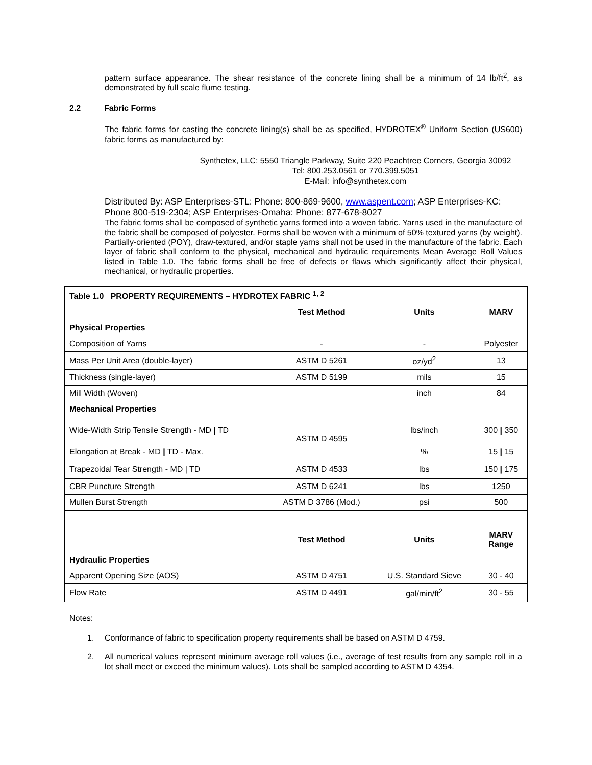pattern surface appearance. The shear resistance of the concrete lining shall be a minimum of 14 lb/ft<sup>2</sup>, as demonstrated by full scale flume testing.
2.2 Fabric Forms
The fabric forms for casting the concrete lining(s) shall be as specified, HYDROTEX<sup>®</sup> Uniform Section (US600) fabric forms as manufactured by:
Synthetex, LLC; 5550 Triangle Parkway, Suite 220 Peachtree Corners, Georgia 30092
Tel: 800.253.0561 or 770.399.5051
E-Mail: info@synthetex.com
Distributed By: ASP Enterprises-STL: Phone: 800-869-9600, www.aspent.com; ASP Enterprises-KC: Phone 800-519-2304; ASP Enterprises-Omaha: Phone: 877-678-8027
The fabric forms shall be composed of synthetic yarns formed into a woven fabric. Yarns used in the manufacture of the fabric shall be composed of polyester. Forms shall be woven with a minimum of 50% textured yarns (by weight). Partially-oriented (POY), draw-textured, and/or staple yarns shall not be used in the manufacture of the fabric. Each layer of fabric shall conform to the physical, mechanical and hydraulic requirements Mean Average Roll Values listed in Table 1.0. The fabric forms shall be free of defects or flaws which significantly affect their physical, mechanical, or hydraulic properties.
| Table 1.0 PROPERTY REQUIREMENTS – HYDROTEX FABRIC <sup>1, 2</sup> | | | |
| --- | --- | --- | --- |
| | Test Method | Units | MARV |
| Physical Properties | | | |
| Composition of Yarns | - | - | Polyester |
| Mass Per Unit Area (double-layer) | ASTM D 5261 | oz/yd<sup>2</sup> | 13 |
| Thickness (single-layer) | ASTM D 5199 | mils | 15 |
| Mill Width (Woven) | | inch | 84 |
| Mechanical Properties | | | |
| Wide-Width Strip Tensile Strength - MD / TD | ASTM D 4595 | lbs/inch | 300 / 350 |
| Elongation at Break - MD / TD - Max. | | % | 15 / 15 |
| Trapezoidal Tear Strength - MD / TD | ASTM D 4533 | lbs | 150 / 175 |
| CBR Puncture Strength | ASTM D 6241 | lbs | 1250 |
| Mullen Burst Strength | ASTM D 3786 (Mod.) | psi | 500 |
| | Test Method | Units | MARV Range |
| Hydraulic Properties | | | |
| Apparent Opening Size (AOS) | ASTM D 4751 | U.S. Standard Sieve | 30 - 40 |
| Flow Rate | ASTM D 4491 | gal/min/ft<sup>2</sup> | 30 - 55 |
Notes:
1. Conformance of fabric to specification property requirements shall be based on ASTM D 4759.
2. All numerical values represent minimum average roll values (i.e., average of test results from any sample roll in a lot shall meet or exceed the minimum values). Lots shall be sampled according to ASTM D 4354.